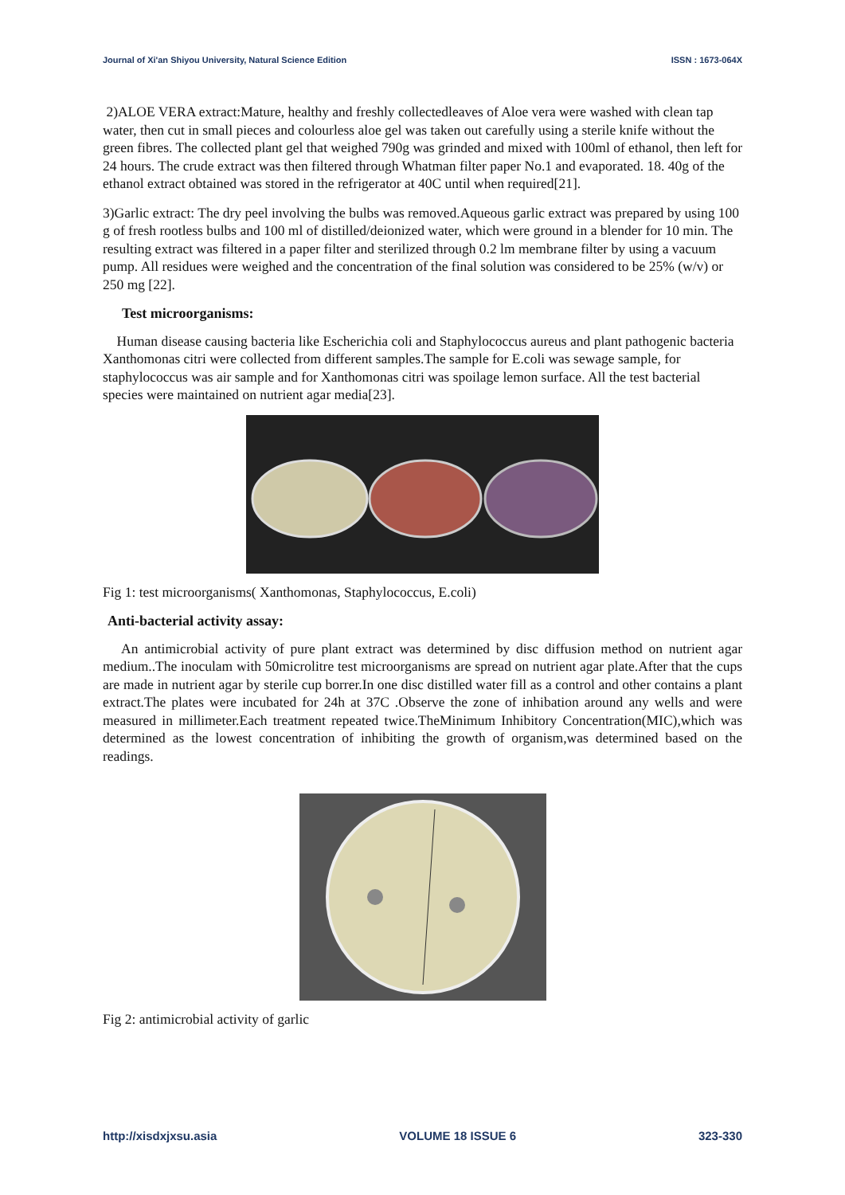Journal of Xi'an Shiyou University, Natural Science Edition ISSN : 1673-064X
2)ALOE VERA extract:Mature, healthy and freshly collectedleaves of Aloe vera were washed with clean tap water, then cut in small pieces and colourless aloe gel was taken out carefully using a sterile knife without the green fibres. The collected plant gel that weighed 790g was grinded and mixed with 100ml of ethanol, then left for 24 hours. The crude extract was then filtered through Whatman filter paper No.1 and evaporated. 18. 40g of the ethanol extract obtained was stored in the refrigerator at 40C until when required[21].
3)Garlic extract: The dry peel involving the bulbs was removed.Aqueous garlic extract was prepared by using 100 g of fresh rootless bulbs and 100 ml of distilled/deionized water, which were ground in a blender for 10 min. The resulting extract was filtered in a paper filter and sterilized through 0.2 lm membrane filter by using a vacuum pump. All residues were weighed and the concentration of the final solution was considered to be 25% (w/v) or 250 mg [22].
Test microorganisms:
Human disease causing bacteria like Escherichia coli and Staphylococcus aureus and plant pathogenic bacteria Xanthomonas citri were collected from different samples.The sample for E.coli was sewage sample, for staphylococcus was air sample and for Xanthomonas citri was spoilage lemon surface. All the test bacterial species were maintained on nutrient agar media[23].
Fig 1: test microorganisms( Xanthomonas, Staphylococcus, E.coli)
Anti-bacterial activity assay:
An antimicrobial activity of pure plant extract was determined by disc diffusion method on nutrient agar medium..The inoculam with 50microlitre test microorganisms are spread on nutrient agar plate.After that the cups are made in nutrient agar by sterile cup borrer.In one disc distilled water fill as a control and other contains a plant extract.The plates were incubated for 24h at 37C .Observe the zone of inhibation around any wells and were measured in millimeter.Each treatment repeated twice.TheMinimum Inhibitory Concentration(MIC),which was determined as the lowest concentration of inhibiting the growth of organism,was determined based on the readings.
Fig 2: antimicrobial activity of garlic
http://xisdxjxsu.asia VOLUME 18 ISSUE 6 323-330